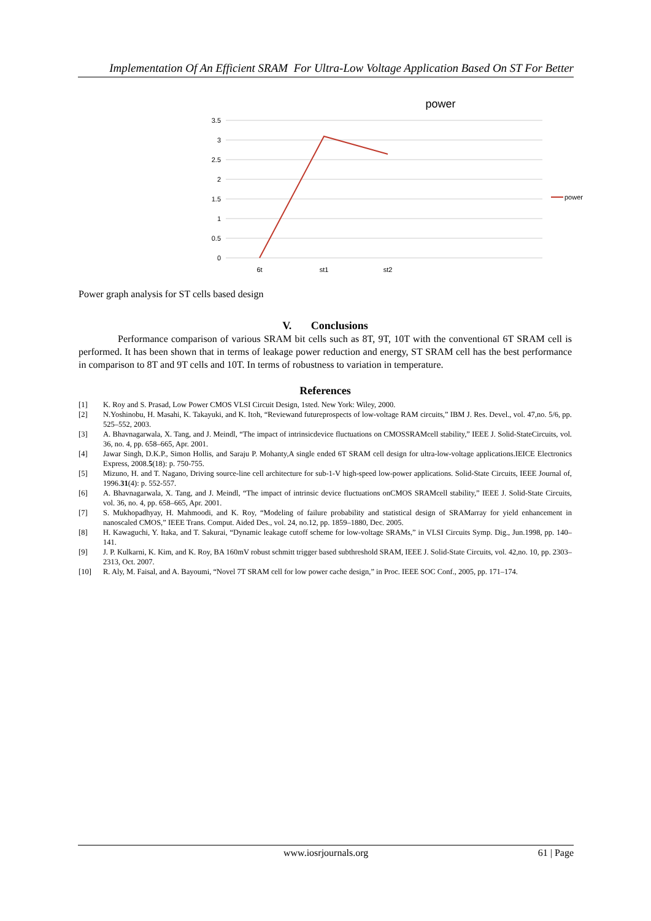Implementation Of An Efficient SRAM For Ultra-Low Voltage Application Based On ST For Better
power
3.5
3
2.5
2
1.5
1
0.5
0
6t
st1
st2
power
Power graph analysis for ST cells based design
V. Conclusions
Performance comparison of various SRAM bit cells such as 8T, 9T, 10T with the conventional 6T SRAM cell is performed. It has been shown that in terms of leakage power reduction and energy, ST SRAM cell has the best performance in comparison to 8T and 9T cells and 10T. In terms of robustness to variation in temperature.
References
[1] K. Roy and S. Prasad, Low Power CMOS VLSI Circuit Design, 1sted. New York: Wiley, 2000.
[2] N.Yoshinobu, H. Masahi, K. Takayuki, and K. Itoh, “Reviewand futureprospects of low-voltage RAM circuits,” IBM J. Res. Devel., vol. 47,no. 5/6, pp. 525–552, 2003.
[3] A. Bhavnagarwala, X. Tang, and J. Meindl, “The impact of intrinsicdevice fluctuations on CMOSSRAMcell stability,” IEEE J. Solid-StateCircuits, vol. 36, no. 4, pp. 658–665, Apr. 2001.
[4] Jawar Singh, D.K.P., Simon Hollis, and Saraju P. Mohanty,A single ended 6T SRAM cell design for ultra-low-voltage applications.IEICE Electronics Express, 2008.5(18): p. 750-755.
[5] Mizuno, H. and T. Nagano, Driving source-line cell architecture for sub-1-V high-speed low-power applications. Solid-State Circuits, IEEE Journal of, 1996.31(4): p. 552-557.
[6] A. Bhavnagarwala, X. Tang, and J. Meindl, “The impact of intrinsic device fluctuations onCMOS SRAMcell stability,” IEEE J. Solid-State Circuits, vol. 36, no. 4, pp. 658–665, Apr. 2001.
[7] S. Mukhopadhyay, H. Mahmoodi, and K. Roy, “Modeling of failure probability and statistical design of SRAMarray for yield enhancement in nanoscaled CMOS,” IEEE Trans. Comput. Aided Des., vol. 24, no.12, pp. 1859–1880, Dec. 2005.
[8] H. Kawaguchi, Y. Itaka, and T. Sakurai, “Dynamic leakage cutoff scheme for low-voltage SRAMs,” in VLSI Circuits Symp. Dig., Jun.1998, pp. 140–141.
[9] J. P. Kulkarni, K. Kim, and K. Roy, BA 160mV robust schmitt trigger based subthreshold SRAM, IEEE J. Solid-State Circuits, vol. 42,no. 10, pp. 2303–2313, Oct. 2007.
[10] R. Aly, M. Faisal, and A. Bayoumi, “Novel 7T SRAM cell for low power cache design,” in Proc. IEEE SOC Conf., 2005, pp. 171–174.
www.iosrjournals.org 61 | Page